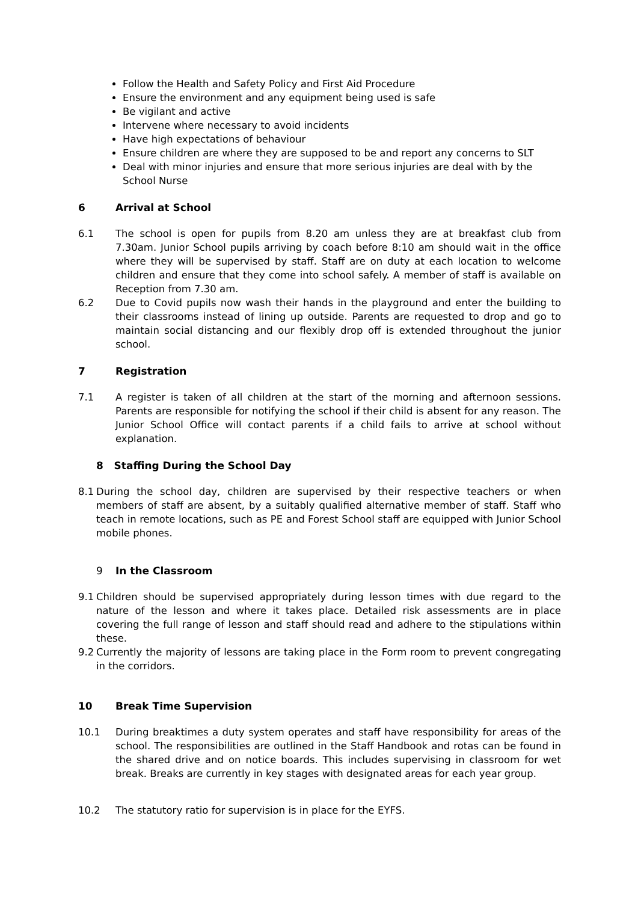Follow the Health and Safety Policy and First Aid Procedure
Ensure the environment and any equipment being used is safe
Be vigilant and active
Intervene where necessary to avoid incidents
Have high expectations of behaviour
Ensure children are where they are supposed to be and report any concerns to SLT
Deal with minor injuries and ensure that more serious injuries are deal with by the School Nurse
6 Arrival at School
6.1 The school is open for pupils from 8.20 am unless they are at breakfast club from 7.30am. Junior School pupils arriving by coach before 8:10 am should wait in the office where they will be supervised by staff. Staff are on duty at each location to welcome children and ensure that they come into school safely. A member of staff is available on Reception from 7.30 am.
6.2 Due to Covid pupils now wash their hands in the playground and enter the building to their classrooms instead of lining up outside. Parents are requested to drop and go to maintain social distancing and our flexibly drop off is extended throughout the junior school.
7 Registration
7.1 A register is taken of all children at the start of the morning and afternoon sessions. Parents are responsible for notifying the school if their child is absent for any reason. The Junior School Office will contact parents if a child fails to arrive at school without explanation.
8 Staffing During the School Day
8.1 During the school day, children are supervised by their respective teachers or when members of staff are absent, by a suitably qualified alternative member of staff. Staff who teach in remote locations, such as PE and Forest School staff are equipped with Junior School mobile phones.
9 In the Classroom
9.1 Children should be supervised appropriately during lesson times with due regard to the nature of the lesson and where it takes place. Detailed risk assessments are in place covering the full range of lesson and staff should read and adhere to the stipulations within these.
9.2 Currently the majority of lessons are taking place in the Form room to prevent congregating in the corridors.
10 Break Time Supervision
10.1 During breaktimes a duty system operates and staff have responsibility for areas of the school. The responsibilities are outlined in the Staff Handbook and rotas can be found in the shared drive and on notice boards. This includes supervising in classroom for wet break. Breaks are currently in key stages with designated areas for each year group.
10.2 The statutory ratio for supervision is in place for the EYFS.